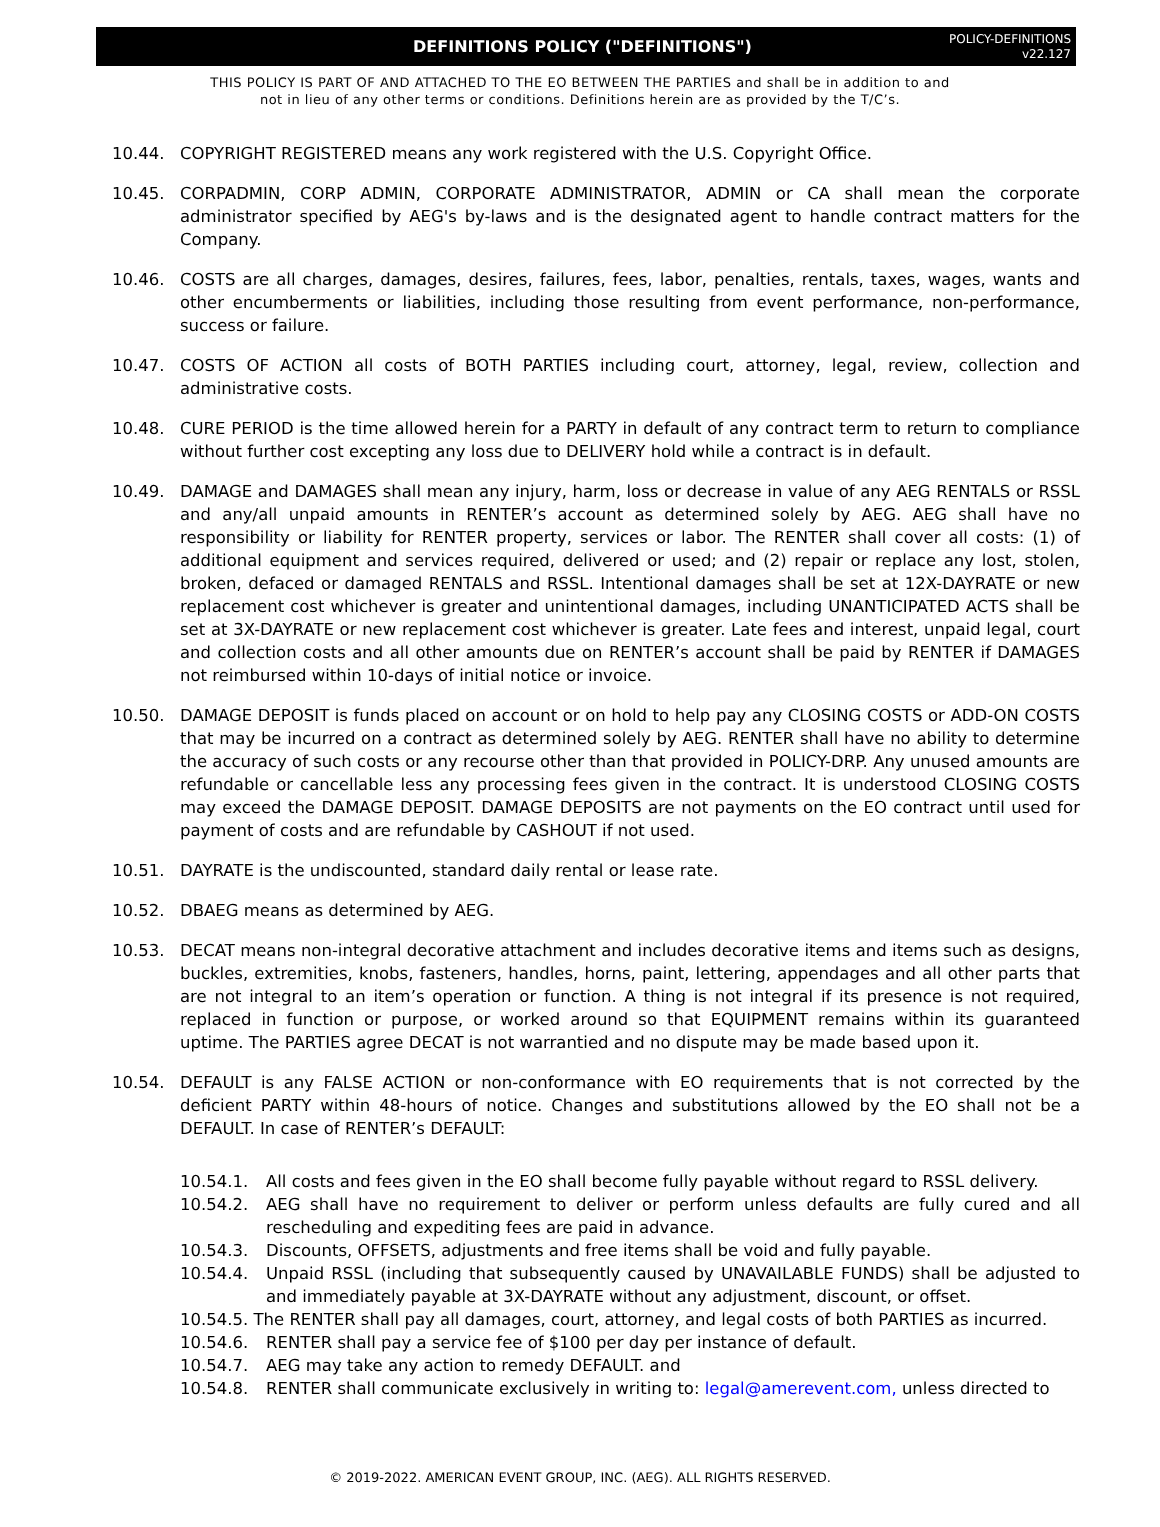DEFINITIONS POLICY ("DEFINITIONS")
POLICY-DEFINITIONS
v22.127
THIS POLICY IS PART OF AND ATTACHED TO THE EO BETWEEN THE PARTIES and shall be in addition to and
not in lieu of any other terms or conditions. Definitions herein are as provided by the T/C’s.
10.44. COPYRIGHT REGISTERED means any work registered with the U.S. Copyright Office.
10.45. CORPADMIN, CORP ADMIN, CORPORATE ADMINISTRATOR, ADMIN or CA shall mean the corporate administrator specified by AEG's by-laws and is the designated agent to handle contract matters for the Company.
10.46. COSTS are all charges, damages, desires, failures, fees, labor, penalties, rentals, taxes, wages, wants and other encumberments or liabilities, including those resulting from event performance, non-performance, success or failure.
10.47. COSTS OF ACTION all costs of BOTH PARTIES including court, attorney, legal, review, collection and administrative costs.
10.48. CURE PERIOD is the time allowed herein for a PARTY in default of any contract term to return to compliance without further cost excepting any loss due to DELIVERY hold while a contract is in default.
10.49. DAMAGE and DAMAGES shall mean any injury, harm, loss or decrease in value of any AEG RENTALS or RSSL and any/all unpaid amounts in RENTER’s account as determined solely by AEG. AEG shall have no responsibility or liability for RENTER property, services or labor. The RENTER shall cover all costs: (1) of additional equipment and services required, delivered or used; and (2) repair or replace any lost, stolen, broken, defaced or damaged RENTALS and RSSL. Intentional damages shall be set at 12X-DAYRATE or new replacement cost whichever is greater and unintentional damages, including UNANTICIPATED ACTS shall be set at 3X-DAYRATE or new replacement cost whichever is greater. Late fees and interest, unpaid legal, court and collection costs and all other amounts due on RENTER’s account shall be paid by RENTER if DAMAGES not reimbursed within 10-days of initial notice or invoice.
10.50. DAMAGE DEPOSIT is funds placed on account or on hold to help pay any CLOSING COSTS or ADD-ON COSTS that may be incurred on a contract as determined solely by AEG. RENTER shall have no ability to determine the accuracy of such costs or any recourse other than that provided in POLICY-DRP. Any unused amounts are refundable or cancellable less any processing fees given in the contract. It is understood CLOSING COSTS may exceed the DAMAGE DEPOSIT. DAMAGE DEPOSITS are not payments on the EO contract until used for payment of costs and are refundable by CASHOUT if not used.
10.51. DAYRATE is the undiscounted, standard daily rental or lease rate.
10.52. DBAEG means as determined by AEG.
10.53. DECAT means non-integral decorative attachment and includes decorative items and items such as designs, buckles, extremities, knobs, fasteners, handles, horns, paint, lettering, appendages and all other parts that are not integral to an item’s operation or function. A thing is not integral if its presence is not required, replaced in function or purpose, or worked around so that EQUIPMENT remains within its guaranteed uptime. The PARTIES agree DECAT is not warrantied and no dispute may be made based upon it.
10.54. DEFAULT is any FALSE ACTION or non-conformance with EO requirements that is not corrected by the deficient PARTY within 48-hours of notice. Changes and substitutions allowed by the EO shall not be a DEFAULT. In case of RENTER’s DEFAULT:
10.54.1. All costs and fees given in the EO shall become fully payable without regard to RSSL delivery.
10.54.2. AEG shall have no requirement to deliver or perform unless defaults are fully cured and all rescheduling and expediting fees are paid in advance.
10.54.3. Discounts, OFFSETS, adjustments and free items shall be void and fully payable.
10.54.4. Unpaid RSSL (including that subsequently caused by UNAVAILABLE FUNDS) shall be adjusted to and immediately payable at 3X-DAYRATE without any adjustment, discount, or offset.
10.54.5. The RENTER shall pay all damages, court, attorney, and legal costs of both PARTIES as incurred.
10.54.6. RENTER shall pay a service fee of $100 per day per instance of default.
10.54.7. AEG may take any action to remedy DEFAULT. and
10.54.8. RENTER shall communicate exclusively in writing to: legal@amerevent.com, unless directed to
© 2019-2022. AMERICAN EVENT GROUP, INC. (AEG). ALL RIGHTS RESERVED.